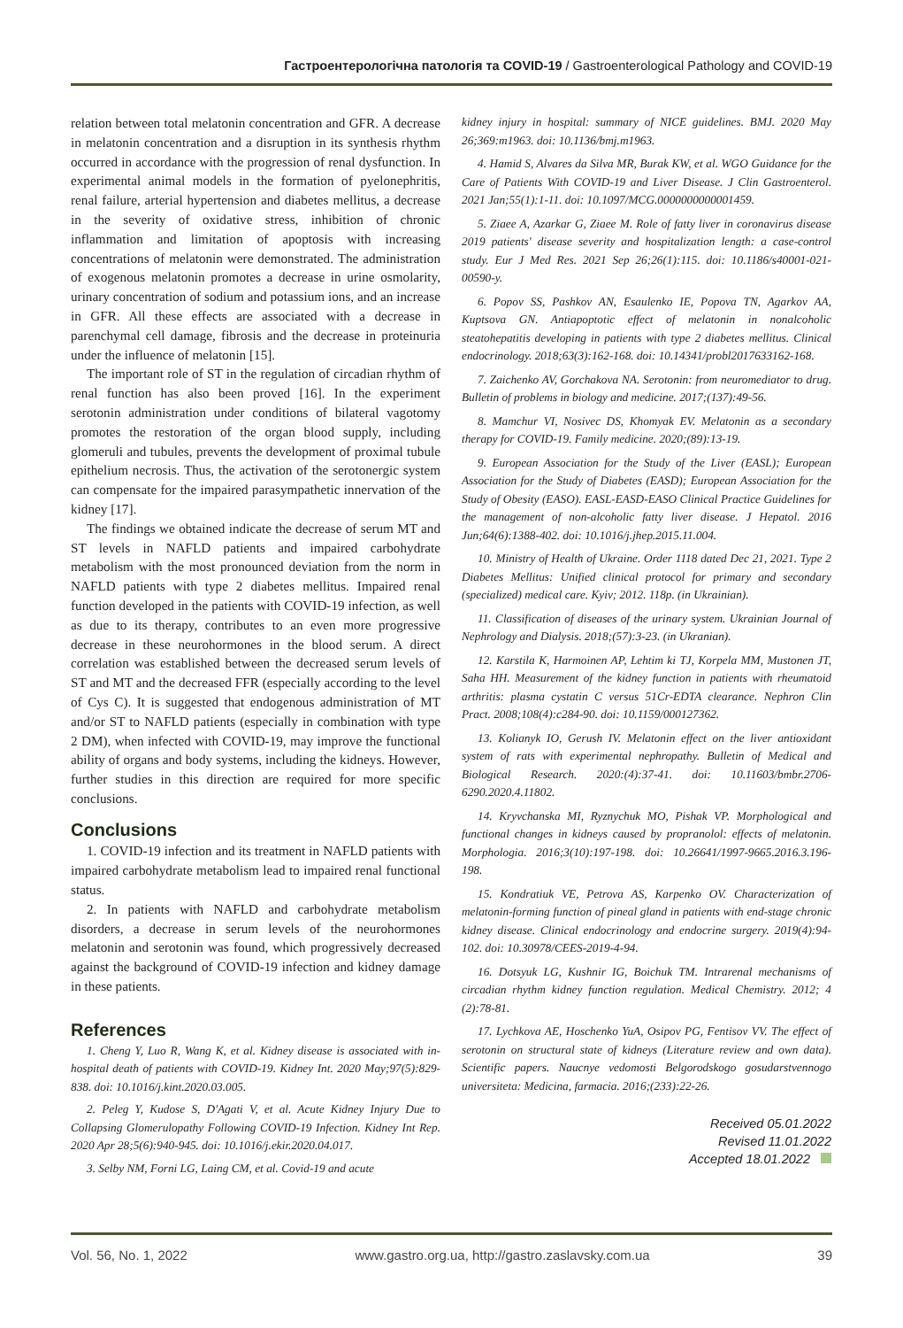Гастроентерологічна патологія та COVID-19 / Gastroenterological Pathology and COVID-19
relation between total melatonin concentration and GFR. A decrease in melatonin concentration and a disruption in its synthesis rhythm occurred in accordance with the progression of renal dysfunction. In experimental animal models in the formation of pyelonephritis, renal failure, arterial hypertension and diabetes mellitus, a decrease in the severity of oxidative stress, inhibition of chronic inflammation and limitation of apoptosis with increasing concentrations of melatonin were demonstrated. The administration of exogenous melatonin promotes a decrease in urine osmolarity, urinary concentration of sodium and potassium ions, and an increase in GFR. All these effects are associated with a decrease in parenchymal cell damage, fibrosis and the decrease in proteinuria under the influence of melatonin [15].
The important role of ST in the regulation of circadian rhythm of renal function has also been proved [16]. In the experiment serotonin administration under conditions of bilateral vagotomy promotes the restoration of the organ blood supply, including glomeruli and tubules, prevents the development of proximal tubule epithelium necrosis. Thus, the activation of the serotonergic system can compensate for the impaired parasympathetic innervation of the kidney [17].
The findings we obtained indicate the decrease of serum MT and ST levels in NAFLD patients and impaired carbohydrate metabolism with the most pronounced deviation from the norm in NAFLD patients with type 2 diabetes mellitus. Impaired renal function developed in the patients with COVID-19 infection, as well as due to its therapy, contributes to an even more progressive decrease in these neurohormones in the blood serum. A direct correlation was established between the decreased serum levels of ST and MT and the decreased FFR (especially according to the level of Cys C). It is suggested that endogenous administration of MT and/or ST to NAFLD patients (especially in combination with type 2 DM), when infected with COVID-19, may improve the functional ability of organs and body systems, including the kidneys. However, further studies in this direction are required for more specific conclusions.
Conclusions
1. COVID-19 infection and its treatment in NAFLD patients with impaired carbohydrate metabolism lead to impaired renal functional status.
2. In patients with NAFLD and carbohydrate metabolism disorders, a decrease in serum levels of the neurohormones melatonin and serotonin was found, which progressively decreased against the background of COVID-19 infection and kidney damage in these patients.
References
1. Cheng Y, Luo R, Wang K, et al. Kidney disease is associated with in-hospital death of patients with COVID-19. Kidney Int. 2020 May;97(5):829-838. doi: 10.1016/j.kint.2020.03.005.
2. Peleg Y, Kudose S, D'Agati V, et al. Acute Kidney Injury Due to Collapsing Glomerulopathy Following COVID-19 Infection. Kidney Int Rep. 2020 Apr 28;5(6):940-945. doi: 10.1016/j.ekir.2020.04.017.
3. Selby NM, Forni LG, Laing CM, et al. Covid-19 and acute
kidney injury in hospital: summary of NICE guidelines. BMJ. 2020 May 26;369:m1963. doi: 10.1136/bmj.m1963.
4. Hamid S, Alvares da Silva MR, Burak KW, et al. WGO Guidance for the Care of Patients With COVID-19 and Liver Disease. J Clin Gastroenterol. 2021 Jan;55(1):1-11. doi: 10.1097/MCG.0000000000001459.
5. Ziaee A, Azarkar G, Ziaee M. Role of fatty liver in coronavirus disease 2019 patients' disease severity and hospitalization length: a case-control study. Eur J Med Res. 2021 Sep 26;26(1):115. doi: 10.1186/s40001-021-00590-y.
6. Popov SS, Pashkov AN, Esaulenko IE, Popova TN, Agarkov AA, Kuptsova GN. Antiapoptotic effect of melatonin in nonalcoholic steatohepatitis developing in patients with type 2 diabetes mellitus. Clinical endocrinology. 2018;63(3):162-168. doi: 10.14341/probl2017633162-168.
7. Zaichenko AV, Gorchakova NA. Serotonin: from neuromediator to drug. Bulletin of problems in biology and medicine. 2017;(137):49-56.
8. Mamchur VI, Nosivec DS, Khomyak EV. Melatonin as a secondary therapy for COVID-19. Family medicine. 2020;(89):13-19.
9. European Association for the Study of the Liver (EASL); European Association for the Study of Diabetes (EASD); European Association for the Study of Obesity (EASO). EASL-EASD-EASO Clinical Practice Guidelines for the management of non-alcoholic fatty liver disease. J Hepatol. 2016 Jun;64(6):1388-402. doi: 10.1016/j.jhep.2015.11.004.
10. Ministry of Health of Ukraine. Order 1118 dated Dec 21, 2021. Type 2 Diabetes Mellitus: Unified clinical protocol for primary and secondary (specialized) medical care. Kyiv; 2012. 118p. (in Ukrainian).
11. Classification of diseases of the urinary system. Ukrainian Journal of Nephrology and Dialysis. 2018;(57):3-23. (in Ukranian).
12. Karstila K, Harmoinen AP, Lehtim ki TJ, Korpela MM, Mustonen JT, Saha HH. Measurement of the kidney function in patients with rheumatoid arthritis: plasma cystatin C versus 51Cr-EDTA clearance. Nephron Clin Pract. 2008;108(4):c284-90. doi: 10.1159/000127362.
13. Kolianyk IO, Gerush IV. Melatonin effect on the liver antioxidant system of rats with experimental nephropathy. Bulletin of Medical and Biological Research. 2020:(4):37-41. doi: 10.11603/bmbr.2706-6290.2020.4.11802.
14. Kryvchanska MI, Ryznychuk MO, Pishak VP. Morphological and functional changes in kidneys caused by propranolol: effects of melatonin. Morphologia. 2016;3(10):197-198. doi: 10.26641/1997-9665.2016.3.196-198.
15. Kondratiuk VE, Petrova AS, Karpenko OV. Characterization of melatonin-forming function of pineal gland in patients with end-stage chronic kidney disease. Clinical endocrinology and endocrine surgery. 2019(4):94-102. doi: 10.30978/CEES-2019-4-94.
16. Dotsyuk LG, Kushnir IG, Boichuk TM. Intrarenal mechanisms of circadian rhythm kidney function regulation. Medical Chemistry. 2012; 4 (2):78-81.
17. Lychkova AE, Hoschenko YuA, Osipov PG, Fentisov VV. The effect of serotonin on structural state of kidneys (Literature review and own data). Scientific papers. Naucnye vedomosti Belgorodskogo gosudarstvennogo universiteta: Medicina, farmacia. 2016;(233):22-26.
Received 05.01.2022
Revised 11.01.2022
Accepted 18.01.2022
Vol. 56, No. 1, 2022 www.gastro.org.ua, http://gastro.zaslavsky.com.ua 39